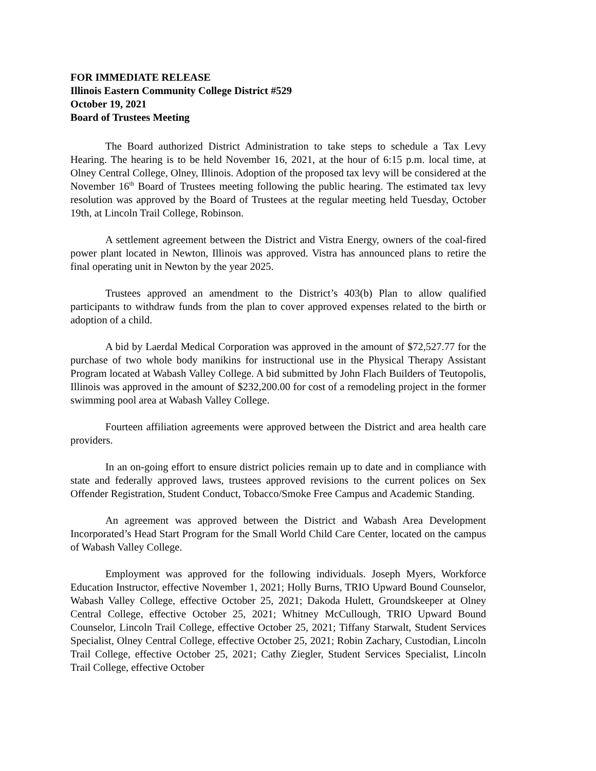FOR IMMEDIATE RELEASE
Illinois Eastern Community College District #529
October 19, 2021
Board of Trustees Meeting
The Board authorized District Administration to take steps to schedule a Tax Levy Hearing. The hearing is to be held November 16, 2021, at the hour of 6:15 p.m. local time, at Olney Central College, Olney, Illinois. Adoption of the proposed tax levy will be considered at the November 16<sup>th</sup> Board of Trustees meeting following the public hearing. The estimated tax levy resolution was approved by the Board of Trustees at the regular meeting held Tuesday, October 19th, at Lincoln Trail College, Robinson.
A settlement agreement between the District and Vistra Energy, owners of the coal-fired power plant located in Newton, Illinois was approved. Vistra has announced plans to retire the final operating unit in Newton by the year 2025.
Trustees approved an amendment to the District’s 403(b) Plan to allow qualified participants to withdraw funds from the plan to cover approved expenses related to the birth or adoption of a child.
A bid by Laerdal Medical Corporation was approved in the amount of $72,527.77 for the purchase of two whole body manikins for instructional use in the Physical Therapy Assistant Program located at Wabash Valley College. A bid submitted by John Flach Builders of Teutopolis, Illinois was approved in the amount of $232,200.00 for cost of a remodeling project in the former swimming pool area at Wabash Valley College.
Fourteen affiliation agreements were approved between the District and area health care providers.
In an on-going effort to ensure district policies remain up to date and in compliance with state and federally approved laws, trustees approved revisions to the current polices on Sex Offender Registration, Student Conduct, Tobacco/Smoke Free Campus and Academic Standing.
An agreement was approved between the District and Wabash Area Development Incorporated’s Head Start Program for the Small World Child Care Center, located on the campus of Wabash Valley College.
Employment was approved for the following individuals. Joseph Myers, Workforce Education Instructor, effective November 1, 2021; Holly Burns, TRIO Upward Bound Counselor, Wabash Valley College, effective October 25, 2021; Dakoda Hulett, Groundskeeper at Olney Central College, effective October 25, 2021; Whitney McCullough, TRIO Upward Bound Counselor, Lincoln Trail College, effective October 25, 2021; Tiffany Starwalt, Student Services Specialist, Olney Central College, effective October 25, 2021; Robin Zachary, Custodian, Lincoln Trail College, effective October 25, 2021; Cathy Ziegler, Student Services Specialist, Lincoln Trail College, effective October